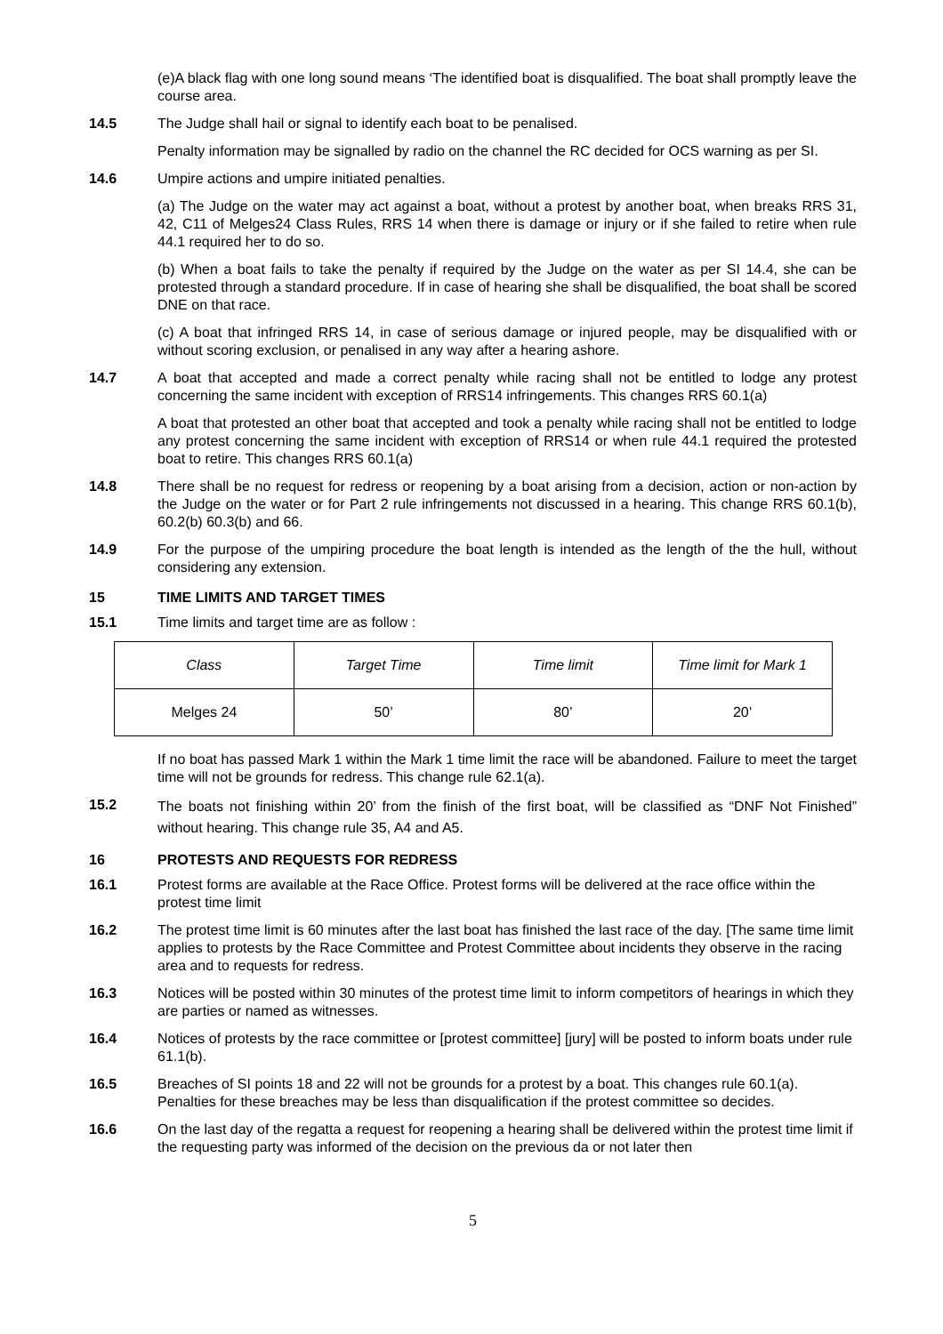(e)A black flag with one long sound means ‘The identified boat is disqualified. The boat shall promptly leave the course area.
14.5 The Judge shall hail or signal to identify each boat to be penalised.
Penalty information may be signalled by radio on the channel the RC decided for OCS warning as per SI.
14.6 Umpire actions and umpire initiated penalties.
(a) The Judge on the water may act against a boat, without a protest by another boat, when breaks RRS 31, 42, C11 of Melges24 Class Rules, RRS 14 when there is damage or injury or if she failed to retire when rule 44.1 required her to do so.
(b) When a boat fails to take the penalty if required by the Judge on the water as per SI 14.4, she can be protested through a standard procedure. If in case of hearing she shall be disqualified, the boat shall be scored DNE on that race.
(c) A boat that infringed RRS 14, in case of serious damage or injured people, may be disqualified with or without scoring exclusion, or penalised in any way after a hearing ashore.
14.7 A boat that accepted and made a correct penalty while racing shall not be entitled to lodge any protest concerning the same incident with exception of RRS14 infringements. This changes RRS 60.1(a)
A boat that protested an other boat that accepted and took a penalty while racing shall not be entitled to lodge any protest concerning the same incident with exception of RRS14 or when rule 44.1 required the protested boat to retire. This changes RRS 60.1(a)
14.8 There shall be no request for redress or reopening by a boat arising from a decision, action or non-action by the Judge on the water or for Part 2 rule infringements not discussed in a hearing. This change RRS 60.1(b), 60.2(b) 60.3(b) and 66.
14.9 For the purpose of the umpiring procedure the boat length is intended as the length of the the hull, without considering any extension.
15 TIME LIMITS AND TARGET TIMES
15.1 Time limits and target time are as follow :
| Class | Target Time | Time limit | Time limit for Mark 1 |
| Melges 24 | 50’ | 80’ | 20’ |
If no boat has passed Mark 1 within the Mark 1 time limit the race will be abandoned. Failure to meet the target time will not be grounds for redress. This change rule 62.1(a).
15.2
The boats not finishing within 20’ from the finish of the first boat, will be classified as “DNF Not Finished” without hearing. This change rule 35, A4 and A5.
16 PROTESTS AND REQUESTS FOR REDRESS
16.1 Protest forms are available at the Race Office. Protest forms will be delivered at the race office within the protest time limit
16.2 The protest time limit is 60 minutes after the last boat has finished the last race of the day. [The same time limit applies to protests by the Race Committee and Protest Committee about incidents they observe in the racing area and to requests for redress.
16.3 Notices will be posted within 30 minutes of the protest time limit to inform competitors of hearings in which they are parties or named as witnesses.
16.4 Notices of protests by the race committee or [protest committee] [jury] will be posted to inform boats under rule 61.1(b).
16.5 Breaches of SI points 18 and 22 will not be grounds for a protest by a boat. This changes rule 60.1(a). Penalties for these breaches may be less than disqualification if the protest committee so decides.
16.6 On the last day of the regatta a request for reopening a hearing shall be delivered within the protest time limit if the requesting party was informed of the decision on the previous da or not later then
5